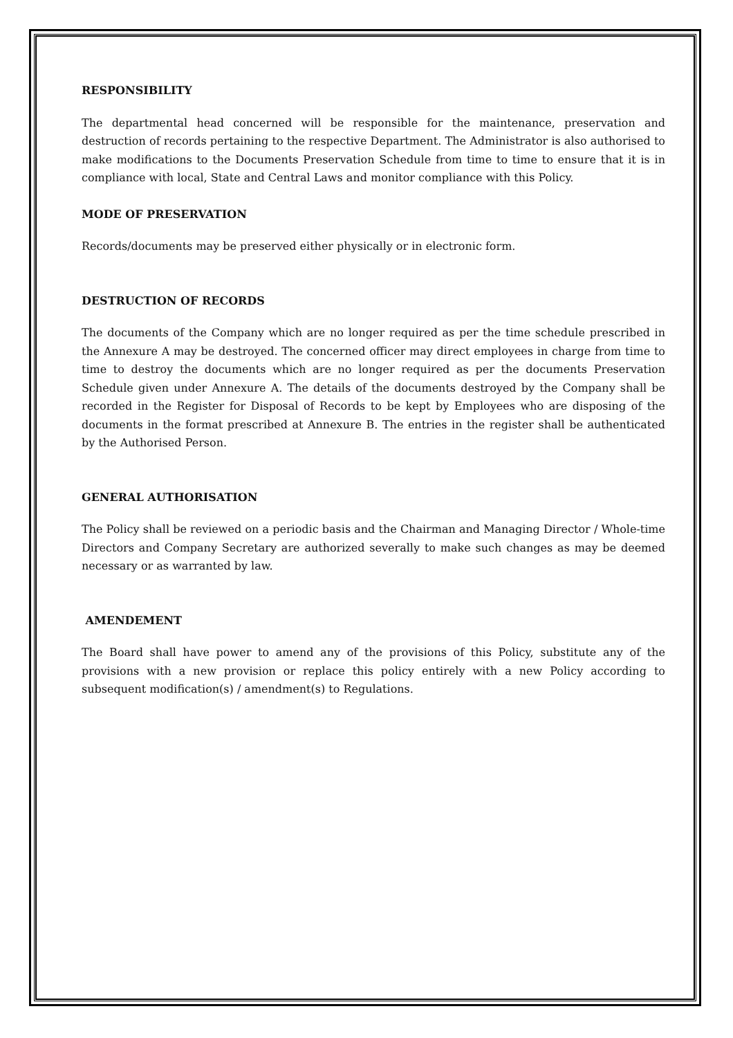RESPONSIBILITY
The departmental head concerned will be responsible for the maintenance, preservation and destruction of records pertaining to the respective Department. The Administrator is also authorised to make modifications to the Documents Preservation Schedule from time to time to ensure that it is in compliance with local, State and Central Laws and monitor compliance with this Policy.
MODE OF PRESERVATION
Records/documents may be preserved either physically or in electronic form.
DESTRUCTION OF RECORDS
The documents of the Company which are no longer required as per the time schedule prescribed in the Annexure A may be destroyed. The concerned officer may direct employees in charge from time to time to destroy the documents which are no longer required as per the documents Preservation Schedule given under Annexure A. The details of the documents destroyed by the Company shall be recorded in the Register for Disposal of Records to be kept by Employees who are disposing of the documents in the format prescribed at Annexure B. The entries in the register shall be authenticated by the Authorised Person.
GENERAL AUTHORISATION
The Policy shall be reviewed on a periodic basis and the Chairman and Managing Director / Whole-time Directors and Company Secretary are authorized severally to make such changes as may be deemed necessary or as warranted by law.
AMENDEMENT
The Board shall have power to amend any of the provisions of this Policy, substitute any of the provisions with a new provision or replace this policy entirely with a new Policy according to subsequent modification(s) / amendment(s) to Regulations.